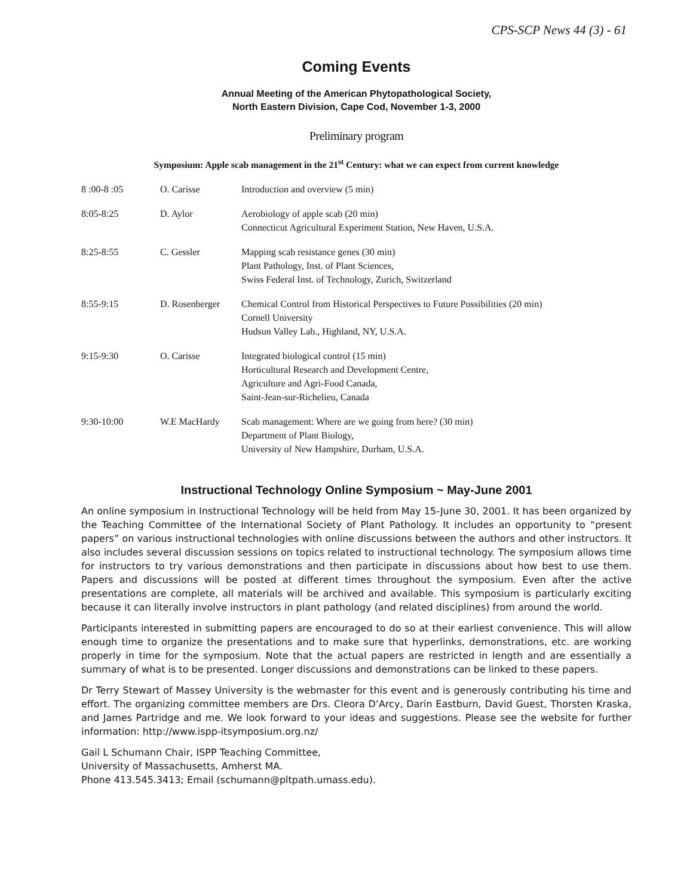CPS-SCP News 44 (3) - 61
Coming Events
Annual Meeting of the American Phytopathological Society,
North Eastern Division, Cape Cod, November 1-3, 2000
Preliminary program
Symposium: Apple scab management in the 21<sup>st</sup> Century: what we can expect from current knowledge
| 8 :00-8 :05 | O. Carisse | Introduction and overview (5 min) |
| 8:05-8:25 | D. Aylor | Aerobiology of apple scab (20 min) Connecticut Agricultural Experiment Station, New Haven, U.S.A. |
| 8:25-8:55 | C. Gessler | Mapping scab resistance genes (30 min) Plant Pathology, Inst. of Plant Sciences, Swiss Federal Inst. of Technology, Zurich, Switzerland |
| 8:55-9:15 | D. Rosenberger | Chemical Control from Historical Perspectives to Future Possibilities (20 min) Cornell University Hudsun Valley Lab., Highland, NY, U.S.A. |
| 9:15-9:30 | O. Carisse | Integrated biological control (15 min) Horticultural Research and Development Centre, Agriculture and Agri-Food Canada, Saint-Jean-sur-Richelieu, Canada |
| 9:30-10:00 | W.E MacHardy | Scab management: Where are we going from here? (30 min) Department of Plant Biology, University of New Hampshire, Durham, U.S.A. |
Instructional Technology Online Symposium ~ May-June 2001
An online symposium in Instructional Technology will be held from May 15-June 30, 2001. It has been organized by the Teaching Committee of the International Society of Plant Pathology. It includes an opportunity to “present papers” on various instructional technologies with online discussions between the authors and other instructors. It also includes several discussion sessions on topics related to instructional technology. The symposium allows time for instructors to try various demonstrations and then participate in discussions about how best to use them. Papers and discussions will be posted at different times throughout the symposium. Even after the active presentations are complete, all materials will be archived and available. This symposium is particularly exciting because it can literally involve instructors in plant pathology (and related disciplines) from around the world.
Participants interested in submitting papers are encouraged to do so at their earliest convenience. This will allow enough time to organize the presentations and to make sure that hyperlinks, demonstrations, etc. are working properly in time for the symposium. Note that the actual papers are restricted in length and are essentially a summary of what is to be presented. Longer discussions and demonstrations can be linked to these papers.
Dr Terry Stewart of Massey University is the webmaster for this event and is generously contributing his time and effort. The organizing committee members are Drs. Cleora D’Arcy, Darin Eastburn, David Guest, Thorsten Kraska, and James Partridge and me. We look forward to your ideas and suggestions. Please see the website for further information: http://www.ispp-itsymposium.org.nz/
Gail L Schumann Chair, ISPP Teaching Committee,
University of Massachusetts, Amherst MA.
Phone 413.545.3413; Email (schumann@pltpath.umass.edu).